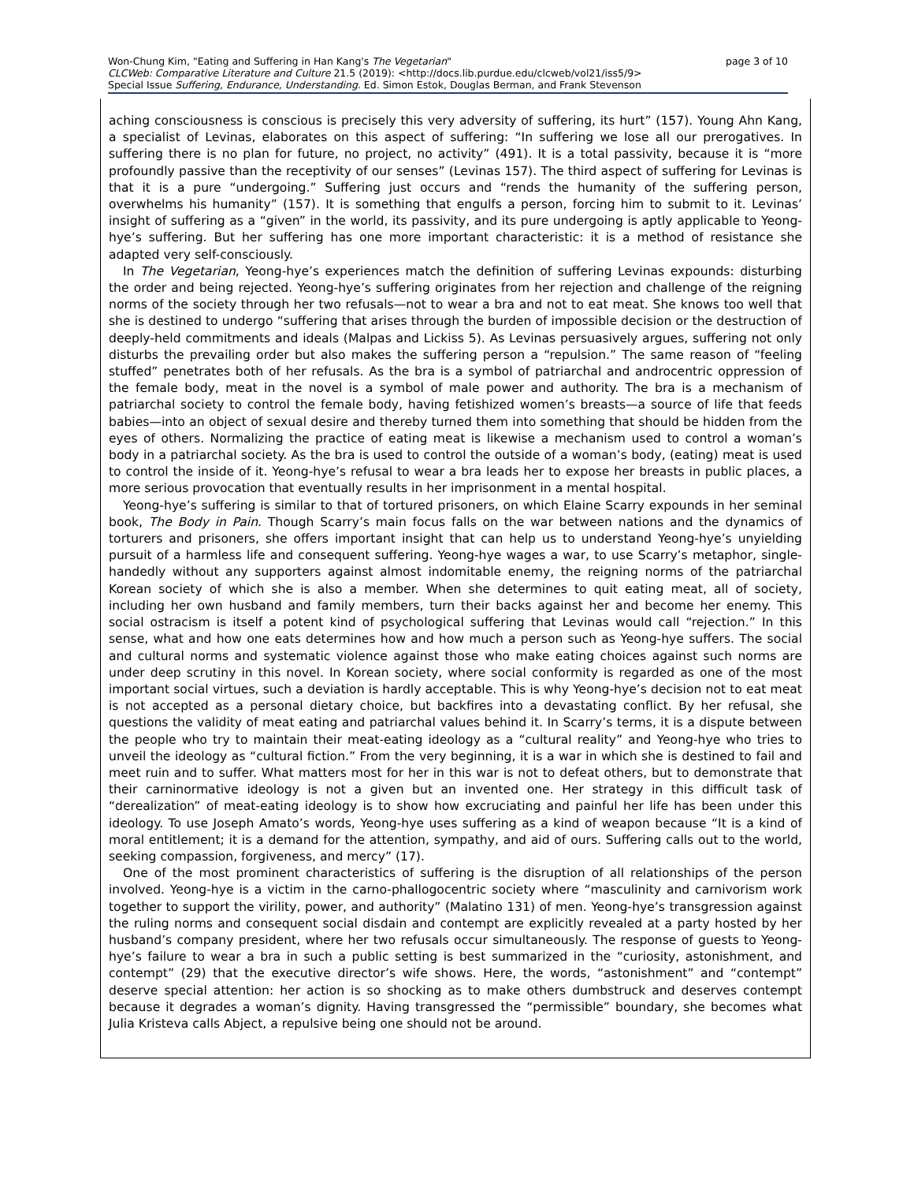Won-Chung Kim, "Eating and Suffering in Han Kang's The Vegetarian" page 3 of 10
CLCWeb: Comparative Literature and Culture 21.5 (2019): <http://docs.lib.purdue.edu/clcweb/vol21/iss5/9>
Special Issue Suffering, Endurance, Understanding. Ed. Simon Estok, Douglas Berman, and Frank Stevenson
aching consciousness is conscious is precisely this very adversity of suffering, its hurt” (157). Young Ahn Kang, a specialist of Levinas, elaborates on this aspect of suffering: “In suffering we lose all our prerogatives. In suffering there is no plan for future, no project, no activity” (491). It is a total passivity, because it is “more profoundly passive than the receptivity of our senses” (Levinas 157). The third aspect of suffering for Levinas is that it is a pure “undergoing.” Suffering just occurs and “rends the humanity of the suffering person, overwhelms his humanity” (157). It is something that engulfs a person, forcing him to submit to it. Levinas’ insight of suffering as a “given” in the world, its passivity, and its pure undergoing is aptly applicable to Yeong-hye’s suffering. But her suffering has one more important characteristic: it is a method of resistance she adapted very self-consciously.
In The Vegetarian, Yeong-hye’s experiences match the definition of suffering Levinas expounds: disturbing the order and being rejected. Yeong-hye’s suffering originates from her rejection and challenge of the reigning norms of the society through her two refusals—not to wear a bra and not to eat meat. She knows too well that she is destined to undergo “suffering that arises through the burden of impossible decision or the destruction of deeply-held commitments and ideals (Malpas and Lickiss 5). As Levinas persuasively argues, suffering not only disturbs the prevailing order but also makes the suffering person a “repulsion.” The same reason of “feeling stuffed” penetrates both of her refusals. As the bra is a symbol of patriarchal and androcentric oppression of the female body, meat in the novel is a symbol of male power and authority. The bra is a mechanism of patriarchal society to control the female body, having fetishized women’s breasts—a source of life that feeds babies—into an object of sexual desire and thereby turned them into something that should be hidden from the eyes of others. Normalizing the practice of eating meat is likewise a mechanism used to control a woman’s body in a patriarchal society. As the bra is used to control the outside of a woman’s body, (eating) meat is used to control the inside of it. Yeong-hye’s refusal to wear a bra leads her to expose her breasts in public places, a more serious provocation that eventually results in her imprisonment in a mental hospital.
Yeong-hye’s suffering is similar to that of tortured prisoners, on which Elaine Scarry expounds in her seminal book, The Body in Pain. Though Scarry’s main focus falls on the war between nations and the dynamics of torturers and prisoners, she offers important insight that can help us to understand Yeong-hye’s unyielding pursuit of a harmless life and consequent suffering. Yeong-hye wages a war, to use Scarry’s metaphor, single-handedly without any supporters against almost indomitable enemy, the reigning norms of the patriarchal Korean society of which she is also a member. When she determines to quit eating meat, all of society, including her own husband and family members, turn their backs against her and become her enemy. This social ostracism is itself a potent kind of psychological suffering that Levinas would call “rejection.” In this sense, what and how one eats determines how and how much a person such as Yeong-hye suffers. The social and cultural norms and systematic violence against those who make eating choices against such norms are under deep scrutiny in this novel. In Korean society, where social conformity is regarded as one of the most important social virtues, such a deviation is hardly acceptable. This is why Yeong-hye’s decision not to eat meat is not accepted as a personal dietary choice, but backfires into a devastating conflict. By her refusal, she questions the validity of meat eating and patriarchal values behind it. In Scarry’s terms, it is a dispute between the people who try to maintain their meat-eating ideology as a “cultural reality” and Yeong-hye who tries to unveil the ideology as “cultural fiction.” From the very beginning, it is a war in which she is destined to fail and meet ruin and to suffer. What matters most for her in this war is not to defeat others, but to demonstrate that their carninormative ideology is not a given but an invented one. Her strategy in this difficult task of “derealization” of meat-eating ideology is to show how excruciating and painful her life has been under this ideology. To use Joseph Amato’s words, Yeong-hye uses suffering as a kind of weapon because “It is a kind of moral entitlement; it is a demand for the attention, sympathy, and aid of ours. Suffering calls out to the world, seeking compassion, forgiveness, and mercy” (17).
One of the most prominent characteristics of suffering is the disruption of all relationships of the person involved. Yeong-hye is a victim in the carno-phallogocentric society where “masculinity and carnivorism work together to support the virility, power, and authority” (Malatino 131) of men. Yeong-hye’s transgression against the ruling norms and consequent social disdain and contempt are explicitly revealed at a party hosted by her husband’s company president, where her two refusals occur simultaneously. The response of guests to Yeong-hye’s failure to wear a bra in such a public setting is best summarized in the “curiosity, astonishment, and contempt” (29) that the executive director’s wife shows. Here, the words, “astonishment” and “contempt” deserve special attention: her action is so shocking as to make others dumbstruck and deserves contempt because it degrades a woman’s dignity. Having transgressed the “permissible” boundary, she becomes what Julia Kristeva calls Abject, a repulsive being one should not be around.